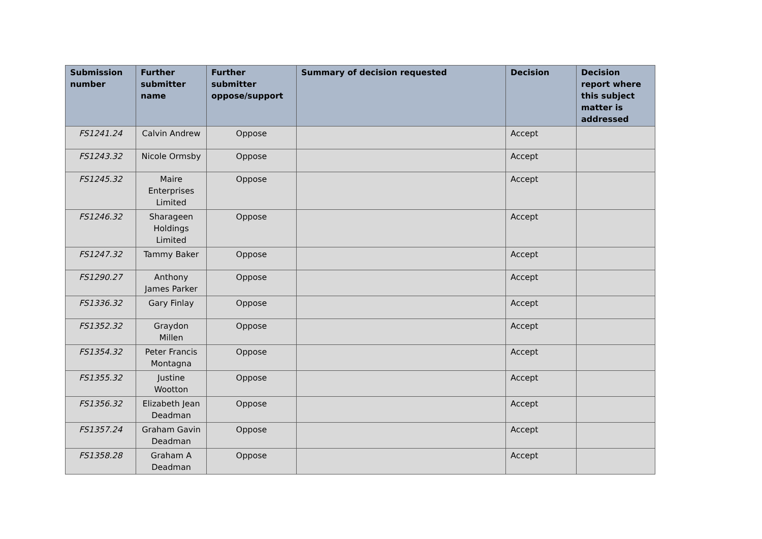| Submission number | Further submitter name | Further submitter oppose/support | Summary of decision requested | Decision | Decision report where this subject matter is addressed |
| --- | --- | --- | --- | --- | --- |
| FS1241.24 | Calvin Andrew | Oppose | | Accept | |
| FS1243.32 | Nicole Ormsby | Oppose | | Accept | |
| FS1245.32 | Maire Enterprises Limited | Oppose | | Accept | |
| FS1246.32 | Sharageen Holdings Limited | Oppose | | Accept | |
| FS1247.32 | Tammy Baker | Oppose | | Accept | |
| FS1290.27 | Anthony James Parker | Oppose | | Accept | |
| FS1336.32 | Gary Finlay | Oppose | | Accept | |
| FS1352.32 | Graydon Millen | Oppose | | Accept | |
| FS1354.32 | Peter Francis Montagna | Oppose | | Accept | |
| FS1355.32 | Justine Wootton | Oppose | | Accept | |
| FS1356.32 | Elizabeth Jean Deadman | Oppose | | Accept | |
| FS1357.24 | Graham Gavin Deadman | Oppose | | Accept | |
| FS1358.28 | Graham A Deadman | Oppose | | Accept | |